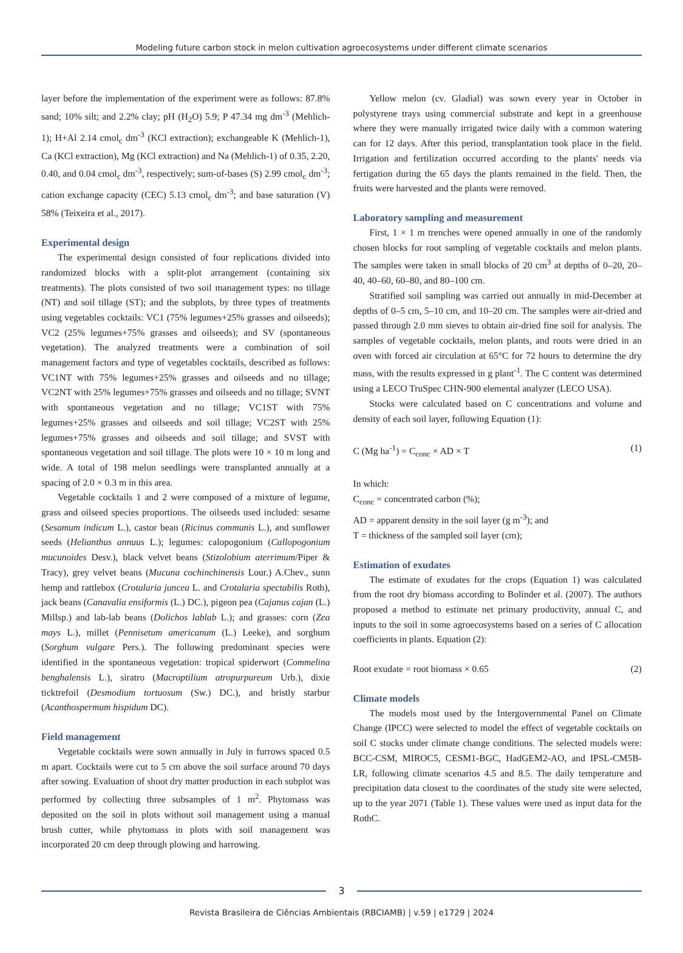Modeling future carbon stock in melon cultivation agroecosystems under different climate scenarios
layer before the implementation of the experiment were as follows: 87.8% sand; 10% silt; and 2.2% clay; pH (H<sub>2</sub>O) 5.9; P 47.34 mg dm<sup>-3</sup> (Mehlich-1); H+Al 2.14 cmol<sub>c</sub> dm<sup>-3</sup> (KCl extraction); exchangeable K (Mehlich-1), Ca (KCl extraction), Mg (KCl extraction) and Na (Mehlich-1) of 0.35, 2.20, 0.40, and 0.04 cmol<sub>c</sub> dm<sup>-3</sup>, respectively; sum-of-bases (S) 2.99 cmol<sub>c</sub> dm<sup>-3</sup>; cation exchange capacity (CEC) 5.13 cmol<sub>c</sub> dm<sup>-3</sup>; and base saturation (V) 58% (Teixeira et al., 2017).
Experimental design
The experimental design consisted of four replications divided into randomized blocks with a split-plot arrangement (containing six treatments). The plots consisted of two soil management types: no tillage (NT) and soil tillage (ST); and the subplots, by three types of treatments using vegetables cocktails: VC1 (75% legumes+25% grasses and oilseeds); VC2 (25% legumes+75% grasses and oilseeds); and SV (spontaneous vegetation). The analyzed treatments were a combination of soil management factors and type of vegetables cocktails, described as follows: VC1NT with 75% legumes+25% grasses and oilseeds and no tillage; VC2NT with 25% legumes+75% grasses and oilseeds and no tillage; SVNT with spontaneous vegetation and no tillage; VC1ST with 75% legumes+25% grasses and oilseeds and soil tillage; VC2ST with 25% legumes+75% grasses and oilseeds and soil tillage; and SVST with spontaneous vegetation and soil tillage. The plots were 10 × 10 m long and wide. A total of 198 melon seedlings were transplanted annually at a spacing of 2.0 × 0.3 m in this area.
Vegetable cocktails 1 and 2 were composed of a mixture of legume, grass and oilseed species proportions. The oilseeds used included: sesame (Sesamum indicum L.), castor bean (Ricinus communis L.), and sunflower seeds (Helianthus annuus L.); legumes: calopogonium (Callopogonium mucunoides Desv.), black velvet beans (Stizolobium aterrimum/Piper & Tracy), grey velvet beans (Mucuna cochinchinensis Lour.) A.Chev., sunn hemp and rattlebox (Crotalaria juncea L. and Crotalaria spectabilis Roth), jack beans (Canavalia ensiformis (L.) DC.), pigeon pea (Cajanus cajan (L.) Millsp.) and lab-lab beans (Dolichos lablab L.); and grasses: corn (Zea mays L.), millet (Pennisetum americanum (L.) Leeke), and sorghum (Sorghum vulgare Pers.). The following predominant species were identified in the spontaneous vegetation: tropical spiderwort (Commelina benghalensis L.), siratro (Macroptilium atropurpureum Urb.), dixie ticktrefoil (Desmodium tortuosum (Sw.) DC.), and bristly starbur (Acanthospermum hispidum DC).
Field management
Vegetable cocktails were sown annually in July in furrows spaced 0.5 m apart. Cocktails were cut to 5 cm above the soil surface around 70 days after sowing. Evaluation of shoot dry matter production in each subplot was performed by collecting three subsamples of 1 m<sup>2</sup>. Phytomass was deposited on the soil in plots without soil management using a manual brush cutter, while phytomass in plots with soil management was incorporated 20 cm deep through plowing and harrowing.
Yellow melon (cv. Gladial) was sown every year in October in polystyrene trays using commercial substrate and kept in a greenhouse where they were manually irrigated twice daily with a common watering can for 12 days. After this period, transplantation took place in the field. Irrigation and fertilization occurred according to the plants' needs via fertigation during the 65 days the plants remained in the field. Then, the fruits were harvested and the plants were removed.
Laboratory sampling and measurement
First, 1 × 1 m trenches were opened annually in one of the randomly chosen blocks for root sampling of vegetable cocktails and melon plants. The samples were taken in small blocks of 20 cm<sup>3</sup> at depths of 0–20, 20–40, 40–60, 60–80, and 80–100 cm.
Stratified soil sampling was carried out annually in mid-December at depths of 0–5 cm, 5–10 cm, and 10–20 cm. The samples were air-dried and passed through 2.0 mm sieves to obtain air-dried fine soil for analysis. The samples of vegetable cocktails, melon plants, and roots were dried in an oven with forced air circulation at 65°C for 72 hours to determine the dry mass, with the results expressed in g plant<sup>-1</sup>. The C content was determined using a LECO TruSpec CHN-900 elemental analyzer (LECO USA).
Stocks were calculated based on C concentrations and volume and density of each soil layer, following Equation (1):
C (Mg ha<sup>-1</sup>) = C<sub>conc</sub> × AD × T (1)
In which:
C<sub>conc</sub> = concentrated carbon (%);
AD = apparent density in the soil layer (g m<sup>-3</sup>); and
T = thickness of the sampled soil layer (cm);
Estimation of exudates
The estimate of exudates for the crops (Equation 1) was calculated from the root dry biomass according to Bolinder et al. (2007). The authors proposed a method to estimate net primary productivity, annual C, and inputs to the soil in some agroecosystems based on a series of C allocation coefficients in plants. Equation (2):
Root exudate = root biomass × 0.65 (2)
Climate models
The models most used by the Intergovernmental Panel on Climate Change (IPCC) were selected to model the effect of vegetable cocktails on soil C stocks under climate change conditions. The selected models were: BCC-CSM, MIROC5, CESM1-BGC, HadGEM2-AO, and IPSL-CM5B-LR, following climate scenarios 4.5 and 8.5. The daily temperature and precipitation data closest to the coordinates of the study site were selected, up to the year 2071 (Table 1). These values were used as input data for the RothC.
3
Revista Brasileira de Ciências Ambientais (RBCIAMB) | v.59 | e1729 | 2024